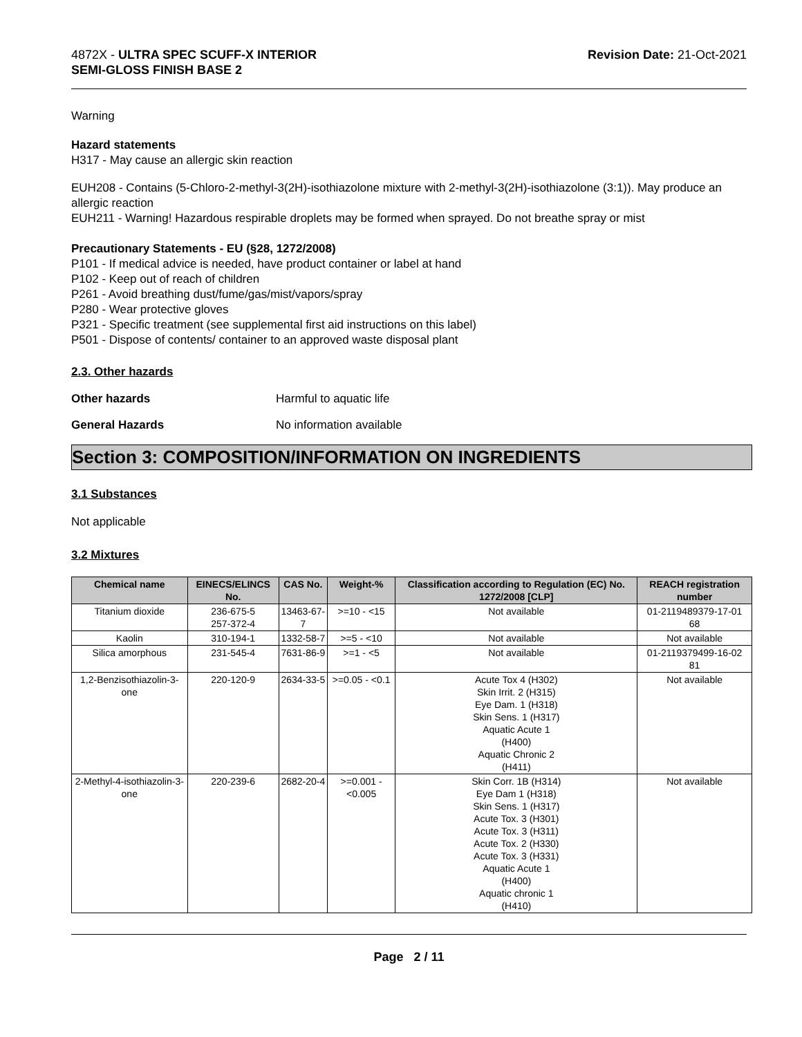4872X - ULTRA SPEC SCUFF-X INTERIOR
SEMI-GLOSS FINISH BASE 2
Revision Date: 21-Oct-2021
Warning
Hazard statements
H317 - May cause an allergic skin reaction
EUH208 - Contains (5-Chloro-2-methyl-3(2H)-isothiazolone mixture with 2-methyl-3(2H)-isothiazolone (3:1)). May produce an allergic reaction
EUH211 - Warning! Hazardous respirable droplets may be formed when sprayed. Do not breathe spray or mist
Precautionary Statements - EU (§28, 1272/2008)
P101 - If medical advice is needed, have product container or label at hand
P102 - Keep out of reach of children
P261 - Avoid breathing dust/fume/gas/mist/vapors/spray
P280 - Wear protective gloves
P321 - Specific treatment (see supplemental first aid instructions on this label)
P501 - Dispose of contents/ container to an approved waste disposal plant
2.3. Other hazards
Other hazards Harmful to aquatic life
General Hazards No information available
Section 3: COMPOSITION/INFORMATION ON INGREDIENTS
3.1 Substances
Not applicable
3.2 Mixtures
| Chemical name | EINECS/ELINCS No. | CAS No. | Weight-% | Classification according to Regulation (EC) No. 1272/2008 [CLP] | REACH registration number |
| --- | --- | --- | --- | --- | --- |
| Titanium dioxide | 236-675-5 257-372-4 | 13463-67-7 | >=10 - <15 | Not available | 01-2119489379-17-01 68 |
| Kaolin | 310-194-1 | 1332-58-7 | >=5 - <10 | Not available | Not available |
| Silica amorphous | 231-545-4 | 7631-86-9 | >=1 - <5 | Not available | 01-2119379499-16-02 81 |
| 1,2-Benzisothiazolin-3-one | 220-120-9 | 2634-33-5 | >=0.05 - <0.1 | Acute Tox 4 (H302) Skin Irrit. 2 (H315) Eye Dam. 1 (H318) Skin Sens. 1 (H317) Aquatic Acute 1 (H400) Aquatic Chronic 2 (H411) | Not available |
| 2-Methyl-4-isothiazolin-3-one | 220-239-6 | 2682-20-4 | >=0.001 - <0.005 | Skin Corr. 1B (H314) Eye Dam 1 (H318) Skin Sens. 1 (H317) Acute Tox. 3 (H301) Acute Tox. 3 (H311) Acute Tox. 2 (H330) Acute Tox. 3 (H331) Aquatic Acute 1 (H400) Aquatic chronic 1 (H410) | Not available |
Page 2 / 11